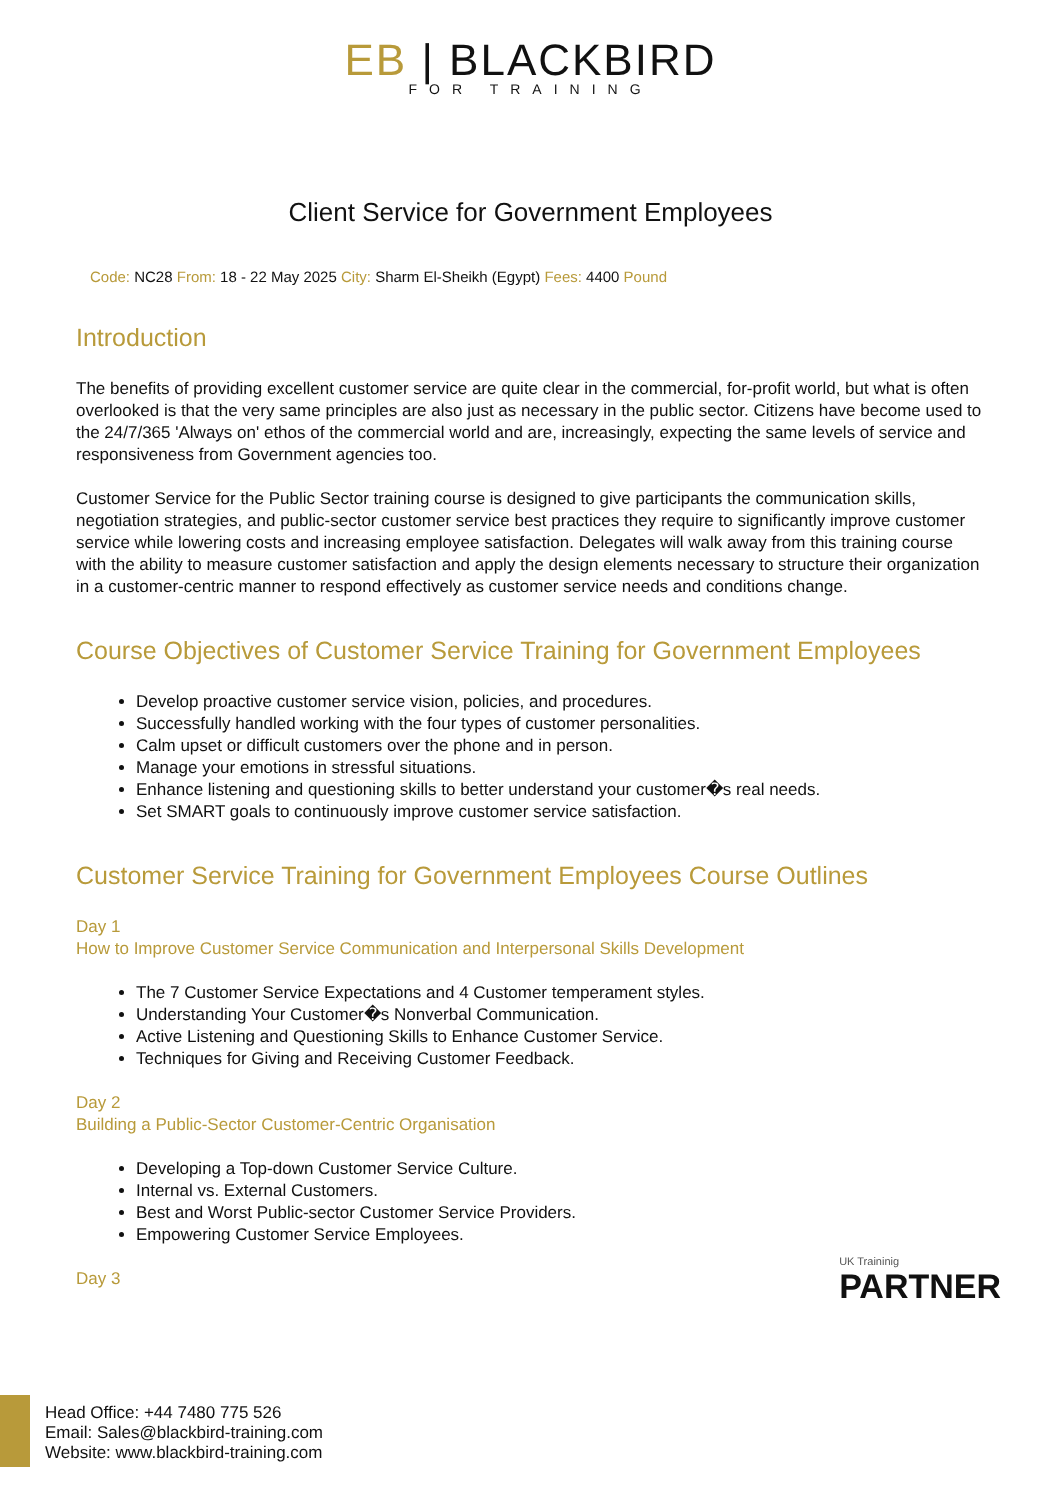EB | BLACKBIRD
FOR TRAINING
Client Service for Government Employees
Code: NC28 From: 18 - 22 May 2025 City: Sharm El-Sheikh (Egypt) Fees: 4400 Pound
Introduction
The benefits of providing excellent customer service are quite clear in the commercial, for-profit world, but what is often overlooked is that the very same principles are also just as necessary in the public sector. Citizens have become used to the 24/7/365 'Always on' ethos of the commercial world and are, increasingly, expecting the same levels of service and responsiveness from Government agencies too.
Customer Service for the Public Sector training course is designed to give participants the communication skills, negotiation strategies, and public-sector customer service best practices they require to significantly improve customer service while lowering costs and increasing employee satisfaction. Delegates will walk away from this training course with the ability to measure customer satisfaction and apply the design elements necessary to structure their organization in a customer-centric manner to respond effectively as customer service needs and conditions change.
Course Objectives of Customer Service Training for Government Employees
Develop proactive customer service vision, policies, and procedures.
Successfully handled working with the four types of customer personalities.
Calm upset or difficult customers over the phone and in person.
Manage your emotions in stressful situations.
Enhance listening and questioning skills to better understand your customer�s real needs.
Set SMART goals to continuously improve customer service satisfaction.
Customer Service Training for Government Employees Course Outlines
Day 1
How to Improve Customer Service Communication and Interpersonal Skills Development
The 7 Customer Service Expectations and 4 Customer temperament styles.
Understanding Your Customer�s Nonverbal Communication.
Active Listening and Questioning Skills to Enhance Customer Service.
Techniques for Giving and Receiving Customer Feedback.
Day 2
Building a Public-Sector Customer-Centric Organisation
Developing a Top-down Customer Service Culture.
Internal vs. External Customers.
Best and Worst Public-sector Customer Service Providers.
Empowering Customer Service Employees.
Day 3
UK Traininig
PARTNER
Head Office: +44 7480 775 526
Email: Sales@blackbird-training.com
Website: www.blackbird-training.com